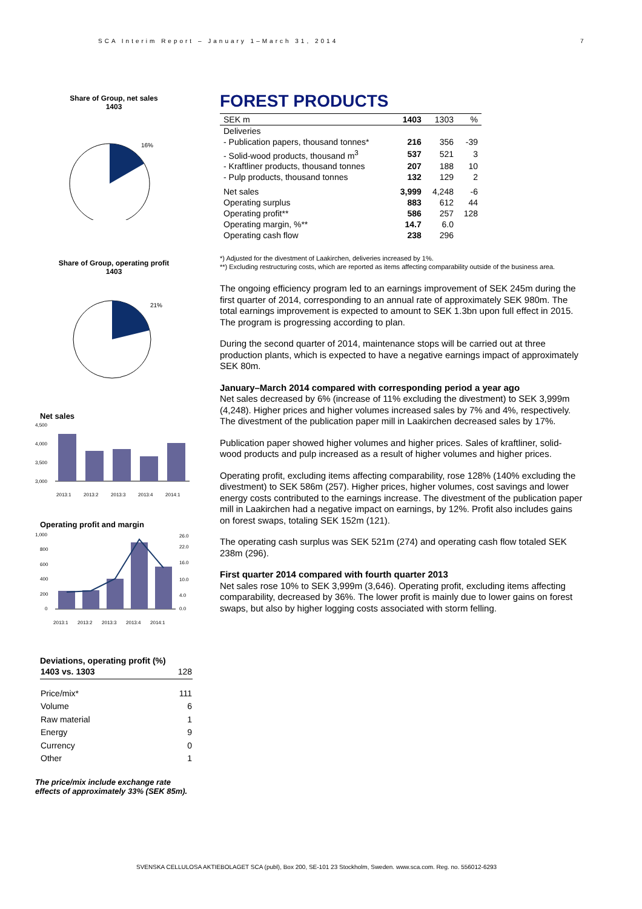SCA Interim Report – January 1–March 31, 2014
7
Share of Group, net sales
1403
16%
Share of Group, operating profit
1403
21%
Net sales
4,500
4,000
3,500
3,000
2013:1
2013:2
2013:3
2013:4
2014:1
Operating profit and margin
1,000
800
600
400
200
0
26.0
22.0
16.0
10.0
4.0
0.0
2013:1
2013:2
2013:3
2013:4
2014:1
Deviations, operating profit (%)
| 1403 vs. 1303 | 128 |
| Price/mix* | 111 |
| Volume | 6 |
| Raw material | 1 |
| Energy | 9 |
| Currency | 0 |
| Other | 1 |
The price/mix include exchange rate effects of approximately 33% (SEK 85m).
FOREST PRODUCTS
| SEK m | 1403 | 1303 | % |
| Deliveries | | | |
| - Publication papers, thousand tonnes* | 216 | 356 | -39 |
| - Solid-wood products, thousand m<sup>3</sup> | 537 | 521 | 3 |
| - Kraftliner products, thousand tonnes | 207 | 188 | 10 |
| - Pulp products, thousand tonnes | 132 | 129 | 2 |
| Net sales | 3,999 | 4,248 | -6 |
| Operating surplus | 883 | 612 | 44 |
| Operating profit** | 586 | 257 | 128 |
| Operating margin, %** | 14.7 | 6.0 | |
| Operating cash flow | 238 | 296 | |
*) Adjusted for the divestment of Laakirchen, deliveries increased by 1%.
**) Excluding restructuring costs, which are reported as items affecting comparability outside of the business area.
The ongoing efficiency program led to an earnings improvement of SEK 245m during the first quarter of 2014, corresponding to an annual rate of approximately SEK 980m. The total earnings improvement is expected to amount to SEK 1.3bn upon full effect in 2015. The program is progressing according to plan.
During the second quarter of 2014, maintenance stops will be carried out at three production plants, which is expected to have a negative earnings impact of approximately SEK 80m.
January–March 2014 compared with corresponding period a year ago
Net sales decreased by 6% (increase of 11% excluding the divestment) to SEK 3,999m (4,248). Higher prices and higher volumes increased sales by 7% and 4%, respectively. The divestment of the publication paper mill in Laakirchen decreased sales by 17%.
Publication paper showed higher volumes and higher prices. Sales of kraftliner, solid-wood products and pulp increased as a result of higher volumes and higher prices.
Operating profit, excluding items affecting comparability, rose 128% (140% excluding the divestment) to SEK 586m (257). Higher prices, higher volumes, cost savings and lower energy costs contributed to the earnings increase. The divestment of the publication paper mill in Laakirchen had a negative impact on earnings, by 12%. Profit also includes gains on forest swaps, totaling SEK 152m (121).
The operating cash surplus was SEK 521m (274) and operating cash flow totaled SEK 238m (296).
First quarter 2014 compared with fourth quarter 2013
Net sales rose 10% to SEK 3,999m (3,646). Operating profit, excluding items affecting comparability, decreased by 36%. The lower profit is mainly due to lower gains on forest swaps, but also by higher logging costs associated with storm felling.
SVENSKA CELLULOSA AKTIEBOLAGET SCA (publ), Box 200, SE-101 23 Stockholm, Sweden. www.sca.com. Reg. no. 556012-6293